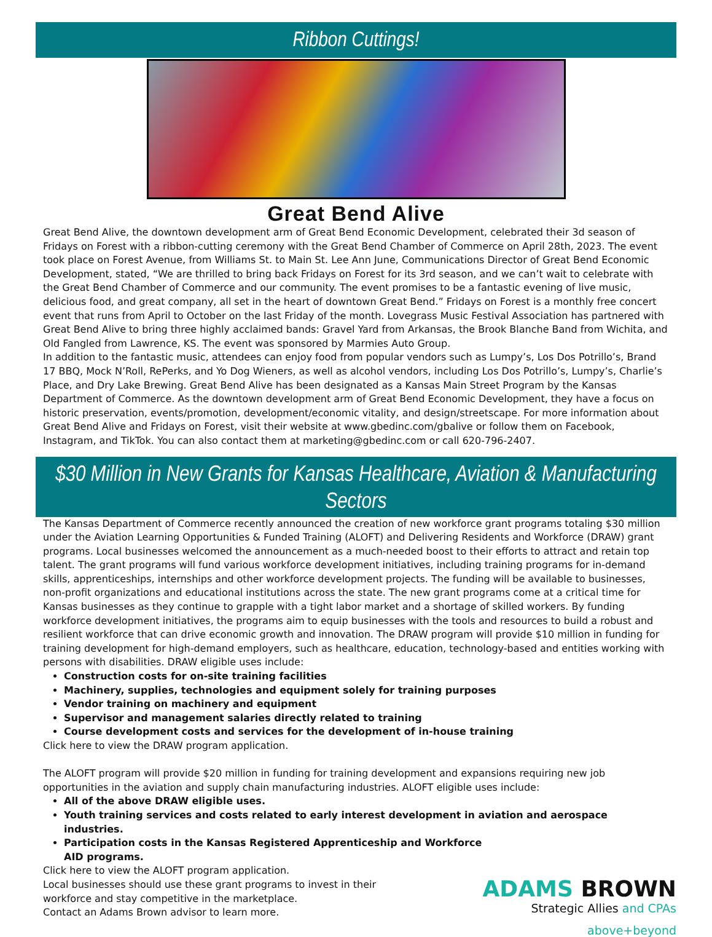Ribbon Cuttings!
Great Bend Alive
Great Bend Alive, the downtown development arm of Great Bend Economic Development, celebrated their 3d season of Fridays on Forest with a ribbon-cutting ceremony with the Great Bend Chamber of Commerce on April 28th, 2023. The event took place on Forest Avenue, from Williams St. to Main St. Lee Ann June, Communications Director of Great Bend Economic Development, stated, “We are thrilled to bring back Fridays on Forest for its 3rd season, and we can’t wait to celebrate with the Great Bend Chamber of Commerce and our community. The event promises to be a fantastic evening of live music, delicious food, and great company, all set in the heart of downtown Great Bend.” Fridays on Forest is a monthly free concert event that runs from April to October on the last Friday of the month. Lovegrass Music Festival Association has partnered with Great Bend Alive to bring three highly acclaimed bands: Gravel Yard from Arkansas, the Brook Blanche Band from Wichita, and Old Fangled from Lawrence, KS. The event was sponsored by Marmies Auto Group.
In addition to the fantastic music, attendees can enjoy food from popular vendors such as Lumpy’s, Los Dos Potrillo’s, Brand 17 BBQ, Mock N’Roll, RePerks, and Yo Dog Wieners, as well as alcohol vendors, including Los Dos Potrillo’s, Lumpy’s, Charlie’s Place, and Dry Lake Brewing. Great Bend Alive has been designated as a Kansas Main Street Program by the Kansas Department of Commerce. As the downtown development arm of Great Bend Economic Development, they have a focus on historic preservation, events/promotion, development/economic vitality, and design/streetscape. For more information about Great Bend Alive and Fridays on Forest, visit their website at www.gbedinc.com/gbalive or follow them on Facebook, Instagram, and TikTok. You can also contact them at marketing@gbedinc.com or call 620-796-2407.
$30 Million in New Grants for Kansas Healthcare, Aviation & Manufacturing Sectors
The Kansas Department of Commerce recently announced the creation of new workforce grant programs totaling $30 million under the Aviation Learning Opportunities & Funded Training (ALOFT) and Delivering Residents and Workforce (DRAW) grant programs. Local businesses welcomed the announcement as a much-needed boost to their efforts to attract and retain top talent. The grant programs will fund various workforce development initiatives, including training programs for in-demand skills, apprenticeships, internships and other workforce development projects. The funding will be available to businesses, non-profit organizations and educational institutions across the state. The new grant programs come at a critical time for Kansas businesses as they continue to grapple with a tight labor market and a shortage of skilled workers. By funding workforce development initiatives, the programs aim to equip businesses with the tools and resources to build a robust and resilient workforce that can drive economic growth and innovation. The DRAW program will provide $10 million in funding for training development for high-demand employers, such as healthcare, education, technology-based and entities working with persons with disabilities. DRAW eligible uses include:
Construction costs for on-site training facilities
Machinery, supplies, technologies and equipment solely for training purposes
Vendor training on machinery and equipment
Supervisor and management salaries directly related to training
Course development costs and services for the development of in-house training
Click here to view the DRAW program application.
The ALOFT program will provide $20 million in funding for training development and expansions requiring new job opportunities in the aviation and supply chain manufacturing industries. ALOFT eligible uses include:
All of the above DRAW eligible uses.
Youth training services and costs related to early interest development in aviation and aerospace industries.
Participation costs in the Kansas Registered Apprenticeship and Workforce
AID programs.
Click here to view the ALOFT program application.
Local businesses should use these grant programs to invest in their workforce and stay competitive in the marketplace.
Contact an Adams Brown advisor to learn more.
ADAMS BROWN
Strategic Allies and CPAs
above+beyond